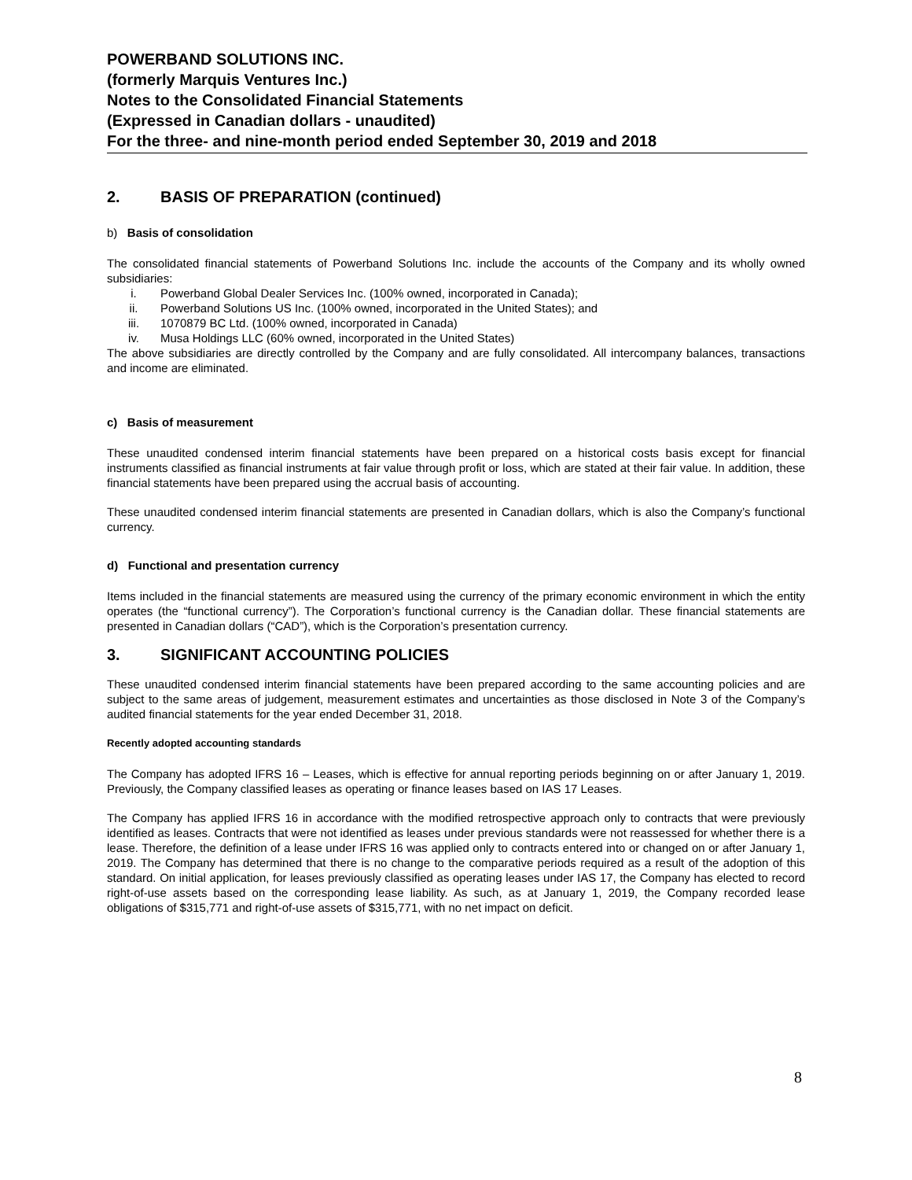POWERBAND SOLUTIONS INC.
(formerly Marquis Ventures Inc.)
Notes to the Consolidated Financial Statements
(Expressed in Canadian dollars - unaudited)
For the three- and nine-month period ended September 30, 2019 and 2018
2. BASIS OF PREPARATION (continued)
b) Basis of consolidation
The consolidated financial statements of Powerband Solutions Inc. include the accounts of the Company and its wholly owned subsidiaries:
i. Powerband Global Dealer Services Inc. (100% owned, incorporated in Canada);
ii. Powerband Solutions US Inc. (100% owned, incorporated in the United States); and
iii. 1070879 BC Ltd. (100% owned, incorporated in Canada)
iv. Musa Holdings LLC (60% owned, incorporated in the United States)
The above subsidiaries are directly controlled by the Company and are fully consolidated. All intercompany balances, transactions and income are eliminated.
c) Basis of measurement
These unaudited condensed interim financial statements have been prepared on a historical costs basis except for financial instruments classified as financial instruments at fair value through profit or loss, which are stated at their fair value. In addition, these financial statements have been prepared using the accrual basis of accounting.
These unaudited condensed interim financial statements are presented in Canadian dollars, which is also the Company’s functional currency.
d) Functional and presentation currency
Items included in the financial statements are measured using the currency of the primary economic environment in which the entity operates (the “functional currency”). The Corporation’s functional currency is the Canadian dollar. These financial statements are presented in Canadian dollars (“CAD”), which is the Corporation’s presentation currency.
3. SIGNIFICANT ACCOUNTING POLICIES
These unaudited condensed interim financial statements have been prepared according to the same accounting policies and are subject to the same areas of judgement, measurement estimates and uncertainties as those disclosed in Note 3 of the Company’s audited financial statements for the year ended December 31, 2018.
Recently adopted accounting standards
The Company has adopted IFRS 16 – Leases, which is effective for annual reporting periods beginning on or after January 1, 2019. Previously, the Company classified leases as operating or finance leases based on IAS 17 Leases.
The Company has applied IFRS 16 in accordance with the modified retrospective approach only to contracts that were previously identified as leases. Contracts that were not identified as leases under previous standards were not reassessed for whether there is a lease. Therefore, the definition of a lease under IFRS 16 was applied only to contracts entered into or changed on or after January 1, 2019. The Company has determined that there is no change to the comparative periods required as a result of the adoption of this standard. On initial application, for leases previously classified as operating leases under IAS 17, the Company has elected to record right-of-use assets based on the corresponding lease liability. As such, as at January 1, 2019, the Company recorded lease obligations of $315,771 and right-of-use assets of $315,771, with no net impact on deficit.
8